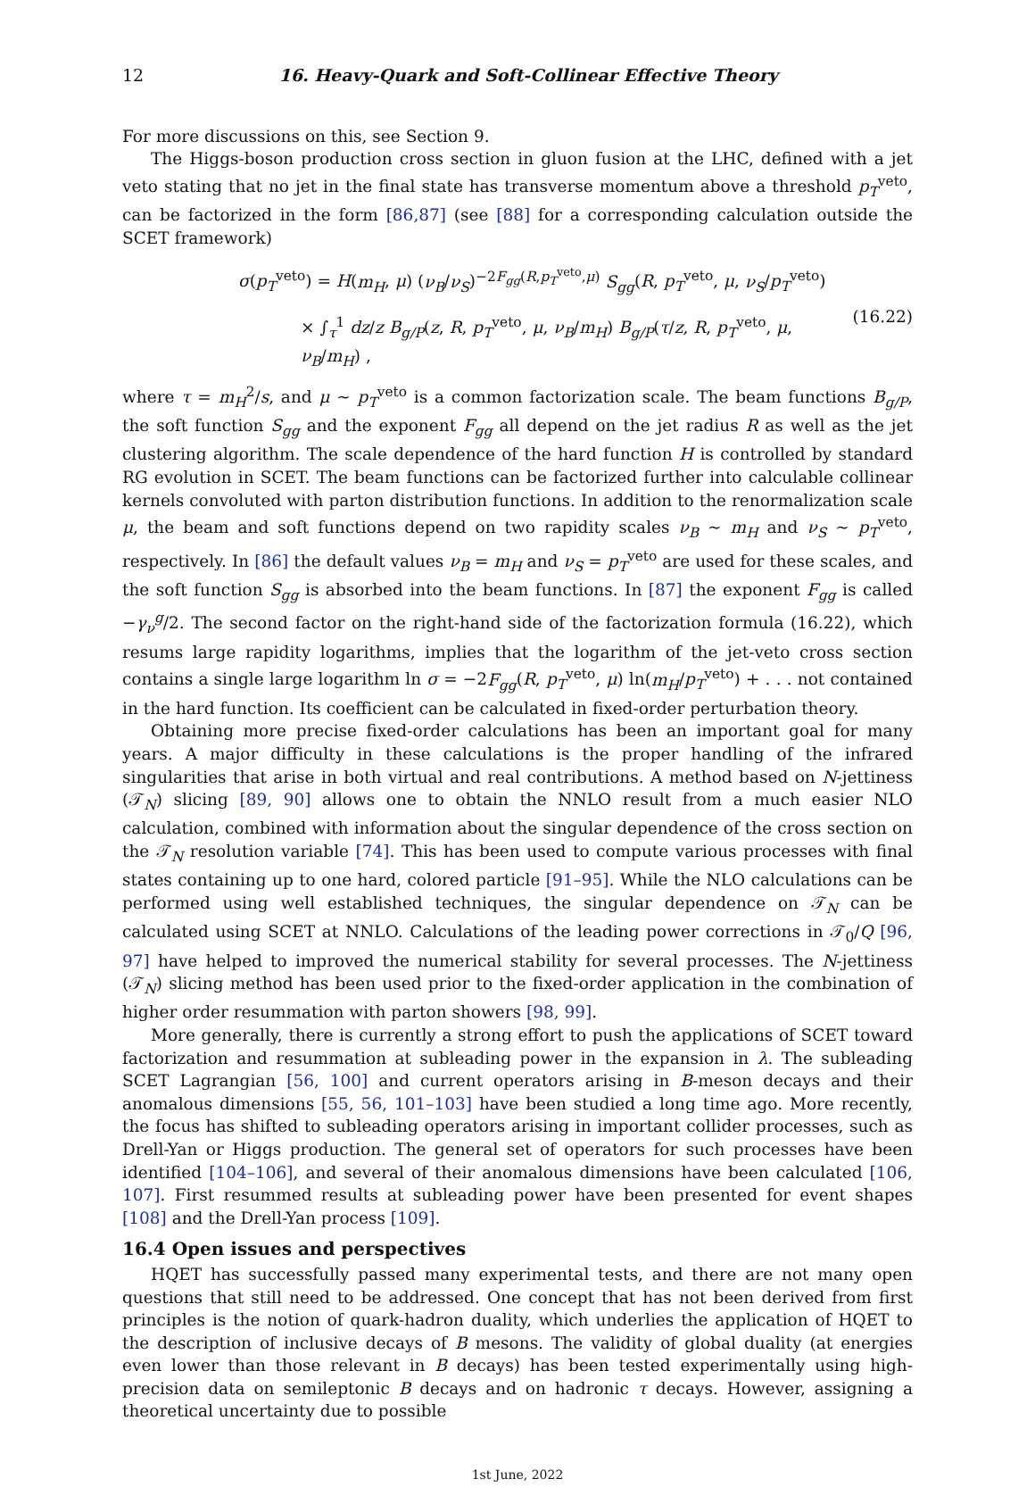12 16. Heavy-Quark and Soft-Collinear Effective Theory
For more discussions on this, see Section 9.
The Higgs-boson production cross section in gluon fusion at the LHC, defined with a jet veto stating that no jet in the final state has transverse momentum above a threshold p<sub>T</sub><sup>veto</sup>, can be factorized in the form [86,87] (see [88] for a corresponding calculation outside the SCET framework)
σ(p<sub>T</sub><sup>veto</sup>) = H(m<sub>H</sub>, μ) (ν<sub>B</sub>/ν<sub>S</sub>)<sup>−2F<sub>gg</sub>(R,p<sub>T</sub><sup>veto</sup>,μ)</sup> S<sub>gg</sub>(R, p<sub>T</sub><sup>veto</sup>, μ, ν<sub>S</sub>/p<sub>T</sub><sup>veto</sup>)
× ∫<sub>τ</sub><sup>1</sup> dz/z B<sub>g/P</sub>(z, R, p<sub>T</sub><sup>veto</sup>, μ, ν<sub>B</sub>/m<sub>H</sub>) B<sub>g/P</sub>(τ/z, R, p<sub>T</sub><sup>veto</sup>, μ, ν<sub>B</sub>/m<sub>H</sub>) ,
(16.22)
where τ = m<sub>H</sub><sup>2</sup>/s, and μ ∼ p<sub>T</sub><sup>veto</sup> is a common factorization scale. The beam functions B<sub>g/P</sub>, the soft function S<sub>gg</sub> and the exponent F<sub>gg</sub> all depend on the jet radius R as well as the jet clustering algorithm. The scale dependence of the hard function H is controlled by standard RG evolution in SCET. The beam functions can be factorized further into calculable collinear kernels convoluted with parton distribution functions. In addition to the renormalization scale μ, the beam and soft functions depend on two rapidity scales ν<sub>B</sub> ∼ m<sub>H</sub> and ν<sub>S</sub> ∼ p<sub>T</sub><sup>veto</sup>, respectively. In [86] the default values ν<sub>B</sub> = m<sub>H</sub> and ν<sub>S</sub> = p<sub>T</sub><sup>veto</sup> are used for these scales, and the soft function S<sub>gg</sub> is absorbed into the beam functions. In [87] the exponent F<sub>gg</sub> is called −γ<sub>ν</sub><sup>g</sup>/2. The second factor on the right-hand side of the factorization formula (16.22), which resums large rapidity logarithms, implies that the logarithm of the jet-veto cross section contains a single large logarithm ln σ = −2F<sub>gg</sub>(R, p<sub>T</sub><sup>veto</sup>, μ) ln(m<sub>H</sub>/p<sub>T</sub><sup>veto</sup>) + . . . not contained in the hard function. Its coefficient can be calculated in fixed-order perturbation theory.
Obtaining more precise fixed-order calculations has been an important goal for many years. A major difficulty in these calculations is the proper handling of the infrared singularities that arise in both virtual and real contributions. A method based on N-jettiness (𝒯<sub>N</sub>) slicing [89, 90] allows one to obtain the NNLO result from a much easier NLO calculation, combined with information about the singular dependence of the cross section on the 𝒯<sub>N</sub> resolution variable [74]. This has been used to compute various processes with final states containing up to one hard, colored particle [91–95]. While the NLO calculations can be performed using well established techniques, the singular dependence on 𝒯<sub>N</sub> can be calculated using SCET at NNLO. Calculations of the leading power corrections in 𝒯<sub>0</sub>/Q [96, 97] have helped to improved the numerical stability for several processes. The N-jettiness (𝒯<sub>N</sub>) slicing method has been used prior to the fixed-order application in the combination of higher order resummation with parton showers [98, 99].
More generally, there is currently a strong effort to push the applications of SCET toward factorization and resummation at subleading power in the expansion in λ. The subleading SCET Lagrangian [56, 100] and current operators arising in B-meson decays and their anomalous dimensions [55, 56, 101–103] have been studied a long time ago. More recently, the focus has shifted to subleading operators arising in important collider processes, such as Drell-Yan or Higgs production. The general set of operators for such processes have been identified [104–106], and several of their anomalous dimensions have been calculated [106, 107]. First resummed results at subleading power have been presented for event shapes [108] and the Drell-Yan process [109].
16.4 Open issues and perspectives
HQET has successfully passed many experimental tests, and there are not many open questions that still need to be addressed. One concept that has not been derived from first principles is the notion of quark-hadron duality, which underlies the application of HQET to the description of inclusive decays of B mesons. The validity of global duality (at energies even lower than those relevant in B decays) has been tested experimentally using high-precision data on semileptonic B decays and on hadronic τ decays. However, assigning a theoretical uncertainty due to possible
1st June, 2022